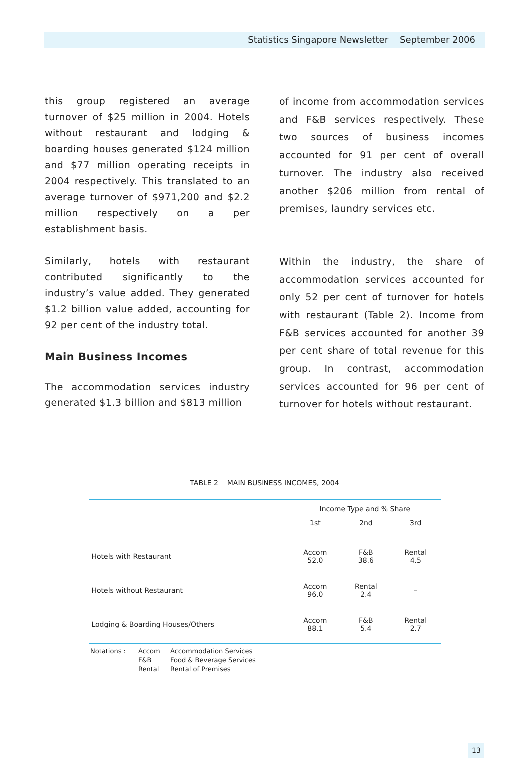Statistics Singapore Newsletter September 2006
this group registered an average turnover of $25 million in 2004. Hotels without restaurant and lodging & boarding houses generated $124 million and $77 million operating receipts in 2004 respectively. This translated to an average turnover of $971,200 and $2.2 million respectively on a per establishment basis.
Similarly, hotels with restaurant contributed significantly to the industry’s value added. They generated $1.2 billion value added, accounting for 92 per cent of the industry total.
Main Business Incomes
The accommodation services industry generated $1.3 billion and $813 million
of income from accommodation services and F&B services respectively. These two sources of business incomes accounted for 91 per cent of overall turnover. The industry also received another $206 million from rental of premises, laundry services etc.
Within the industry, the share of accommodation services accounted for only 52 per cent of turnover for hotels with restaurant (Table 2). Income from F&B services accounted for another 39 per cent share of total revenue for this group. In contrast, accommodation services accounted for 96 per cent of turnover for hotels without restaurant.
TABLE 2 MAIN BUSINESS INCOMES, 2004
| | Income Type and % Share | | |
| --- | --- | --- | --- |
| | 1st | 2nd | 3rd |
| Hotels with Restaurant | Accom 52.0 | F&B 38.6 | Rental 4.5 |
| Hotels without Restaurant | Accom 96.0 | Rental 2.4 | – |
| Lodging & Boarding Houses/Others | Accom 88.1 | F&B 5.4 | Rental 2.7 |
Notations : Accom Accommodation Services F&B Food & Beverage Services Rental Rental of Premises
13